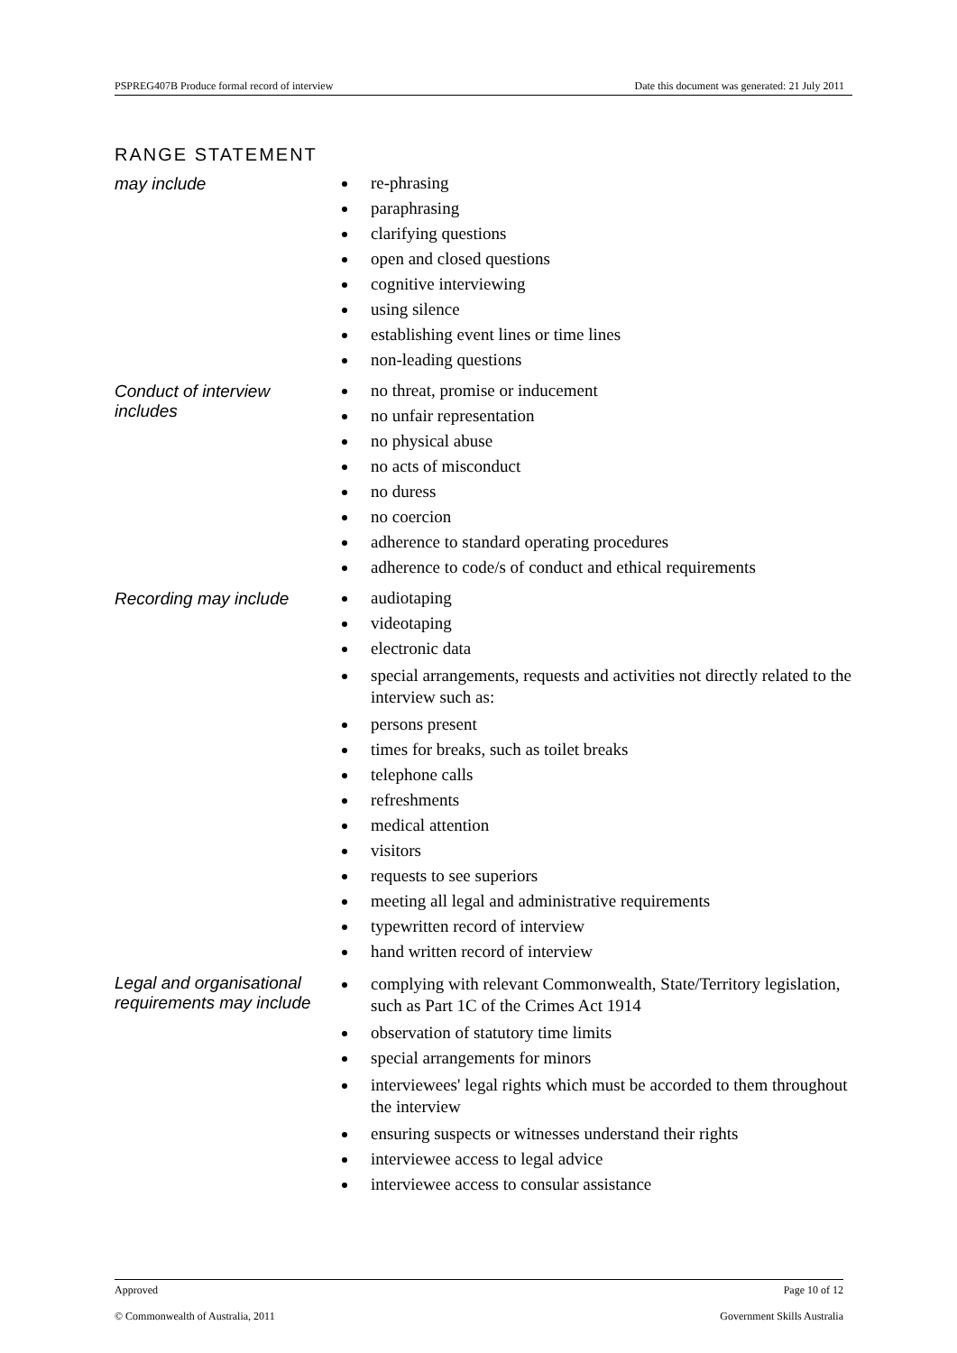PSPREG407B Produce formal record of interview Date this document was generated: 21 July 2011
RANGE STATEMENT
| may include | re-phrasing paraphrasing clarifying questions open and closed questions cognitive interviewing using silence establishing event lines or time lines non-leading questions |
| Conduct of interview includes | no threat, promise or inducement no unfair representation no physical abuse no acts of misconduct no duress no coercion adherence to standard operating procedures adherence to code/s of conduct and ethical requirements |
| Recording may include | audiotaping videotaping electronic data special arrangements, requests and activities not directly related to the interview such as: persons present times for breaks, such as toilet breaks telephone calls refreshments medical attention visitors requests to see superiors meeting all legal and administrative requirements typewritten record of interview hand written record of interview |
| Legal and organisational requirements may include | complying with relevant Commonwealth, State/Territory legislation, such as Part 1C of the Crimes Act 1914 observation of statutory time limits special arrangements for minors interviewees' legal rights which must be accorded to them throughout the interview ensuring suspects or witnesses understand their rights interviewee access to legal advice interviewee access to consular assistance |
Approved Page 10 of 12
© Commonwealth of Australia, 2011 Government Skills Australia